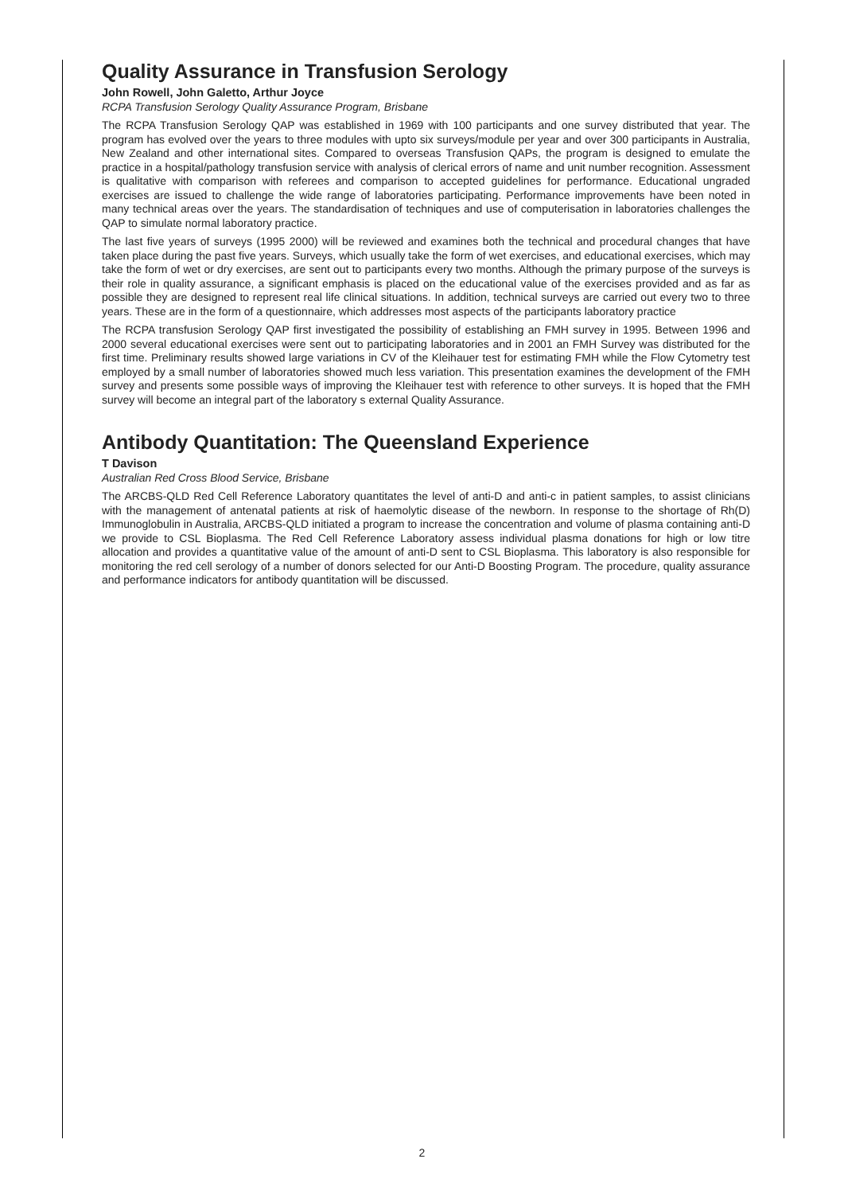Quality Assurance in Transfusion Serology
John Rowell, John Galetto, Arthur Joyce
RCPA Transfusion Serology Quality Assurance Program, Brisbane
The RCPA Transfusion Serology QAP was established in 1969 with 100 participants and one survey distributed that year. The program has evolved over the years to three modules with upto six surveys/module per year and over 300 participants in Australia, New Zealand and other international sites. Compared to overseas Transfusion QAPs, the program is designed to emulate the practice in a hospital/pathology transfusion service with analysis of clerical errors of name and unit number recognition. Assessment is qualitative with comparison with referees and comparison to accepted guidelines for performance. Educational ungraded exercises are issued to challenge the wide range of laboratories participating. Performance improvements have been noted in many technical areas over the years. The standardisation of techniques and use of computerisation in laboratories challenges the QAP to simulate normal laboratory practice.
The last five years of surveys (1995 2000) will be reviewed and examines both the technical and procedural changes that have taken place during the past five years. Surveys, which usually take the form of wet exercises, and educational exercises, which may take the form of wet or dry exercises, are sent out to participants every two months. Although the primary purpose of the surveys is their role in quality assurance, a significant emphasis is placed on the educational value of the exercises provided and as far as possible they are designed to represent real life clinical situations. In addition, technical surveys are carried out every two to three years. These are in the form of a questionnaire, which addresses most aspects of the participants laboratory practice
The RCPA transfusion Serology QAP first investigated the possibility of establishing an FMH survey in 1995. Between 1996 and 2000 several educational exercises were sent out to participating laboratories and in 2001 an FMH Survey was distributed for the first time. Preliminary results showed large variations in CV of the Kleihauer test for estimating FMH while the Flow Cytometry test employed by a small number of laboratories showed much less variation. This presentation examines the development of the FMH survey and presents some possible ways of improving the Kleihauer test with reference to other surveys. It is hoped that the FMH survey will become an integral part of the laboratory s external Quality Assurance.
Antibody Quantitation: The Queensland Experience
T Davison
Australian Red Cross Blood Service, Brisbane
The ARCBS-QLD Red Cell Reference Laboratory quantitates the level of anti-D and anti-c in patient samples, to assist clinicians with the management of antenatal patients at risk of haemolytic disease of the newborn. In response to the shortage of Rh(D) Immunoglobulin in Australia, ARCBS-QLD initiated a program to increase the concentration and volume of plasma containing anti-D we provide to CSL Bioplasma. The Red Cell Reference Laboratory assess individual plasma donations for high or low titre allocation and provides a quantitative value of the amount of anti-D sent to CSL Bioplasma. This laboratory is also responsible for monitoring the red cell serology of a number of donors selected for our Anti-D Boosting Program. The procedure, quality assurance and performance indicators for antibody quantitation will be discussed.
2